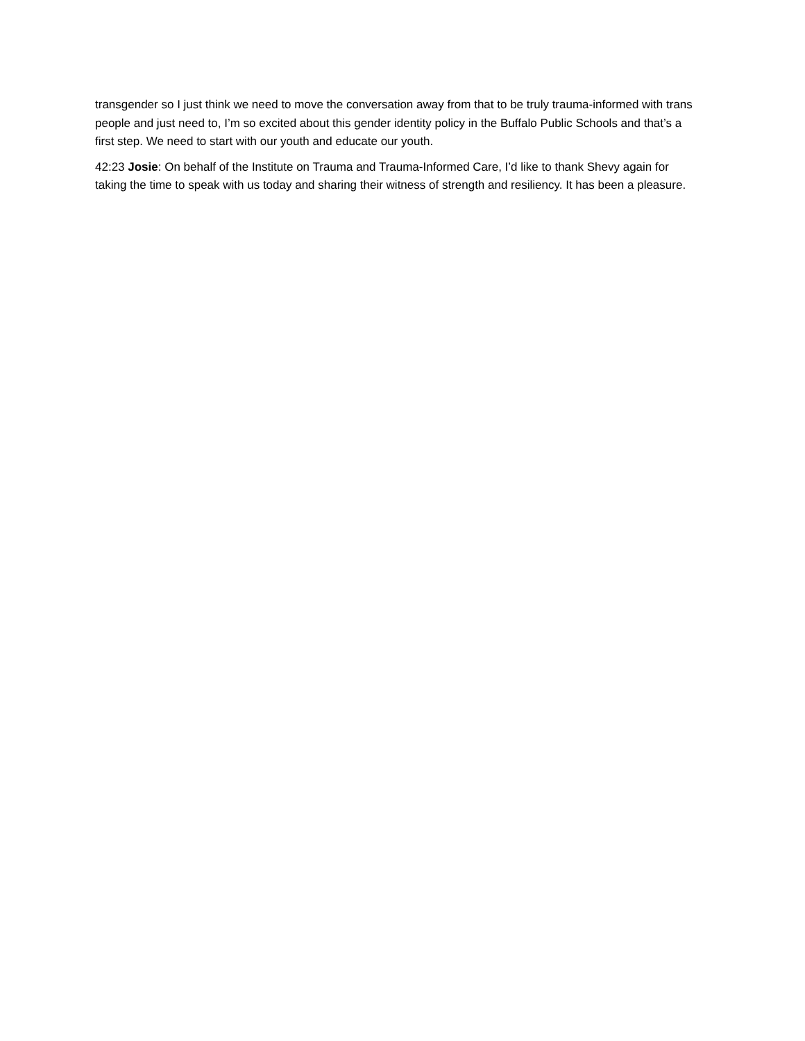transgender so I just think we need to move the conversation away from that to be truly trauma-informed with trans people and just need to, I’m so excited about this gender identity policy in the Buffalo Public Schools and that’s a first step. We need to start with our youth and educate our youth.
42:23 Josie: On behalf of the Institute on Trauma and Trauma-Informed Care, I’d like to thank Shevy again for taking the time to speak with us today and sharing their witness of strength and resiliency. It has been a pleasure.